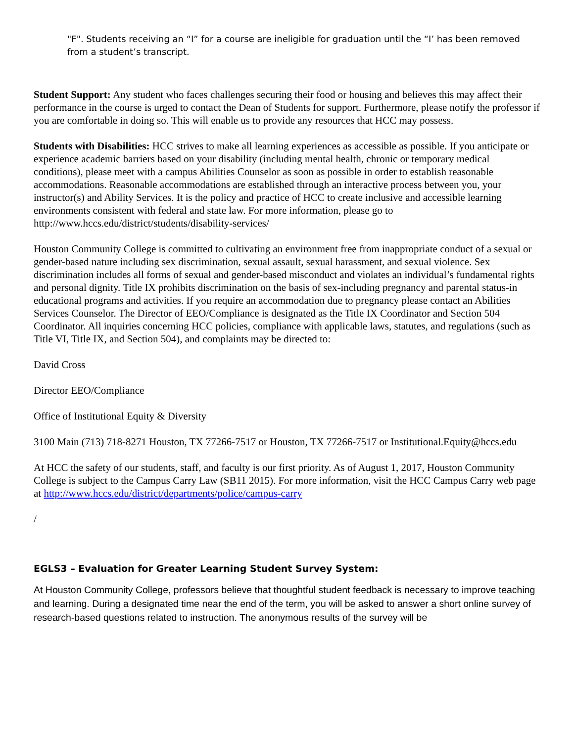"F". Students receiving an “I” for a course are ineligible for graduation until the “I’ has been removed from a student’s transcript.
Student Support: Any student who faces challenges securing their food or housing and believes this may affect their performance in the course is urged to contact the Dean of Students for support. Furthermore, please notify the professor if you are comfortable in doing so. This will enable us to provide any resources that HCC may possess.
Students with Disabilities: HCC strives to make all learning experiences as accessible as possible. If you anticipate or experience academic barriers based on your disability (including mental health, chronic or temporary medical conditions), please meet with a campus Abilities Counselor as soon as possible in order to establish reasonable accommodations. Reasonable accommodations are established through an interactive process between you, your instructor(s) and Ability Services. It is the policy and practice of HCC to create inclusive and accessible learning environments consistent with federal and state law. For more information, please go to http://www.hccs.edu/district/students/disability-services/
Houston Community College is committed to cultivating an environment free from inappropriate conduct of a sexual or gender-based nature including sex discrimination, sexual assault, sexual harassment, and sexual violence. Sex discrimination includes all forms of sexual and gender-based misconduct and violates an individual’s fundamental rights and personal dignity. Title IX prohibits discrimination on the basis of sex-including pregnancy and parental status-in educational programs and activities. If you require an accommodation due to pregnancy please contact an Abilities Services Counselor. The Director of EEO/Compliance is designated as the Title IX Coordinator and Section 504 Coordinator. All inquiries concerning HCC policies, compliance with applicable laws, statutes, and regulations (such as Title VI, Title IX, and Section 504), and complaints may be directed to:
David Cross
Director EEO/Compliance
Office of Institutional Equity & Diversity
3100 Main (713) 718-8271 Houston, TX 77266-7517 or Houston, TX 77266-7517 or Institutional.Equity@hccs.edu
At HCC the safety of our students, staff, and faculty is our first priority. As of August 1, 2017, Houston Community College is subject to the Campus Carry Law (SB11 2015). For more information, visit the HCC Campus Carry web page at http://www.hccs.edu/district/departments/police/campus-carry
/
EGLS3 – Evaluation for Greater Learning Student Survey System:
At Houston Community College, professors believe that thoughtful student feedback is necessary to improve teaching and learning. During a designated time near the end of the term, you will be asked to answer a short online survey of research-based questions related to instruction. The anonymous results of the survey will be